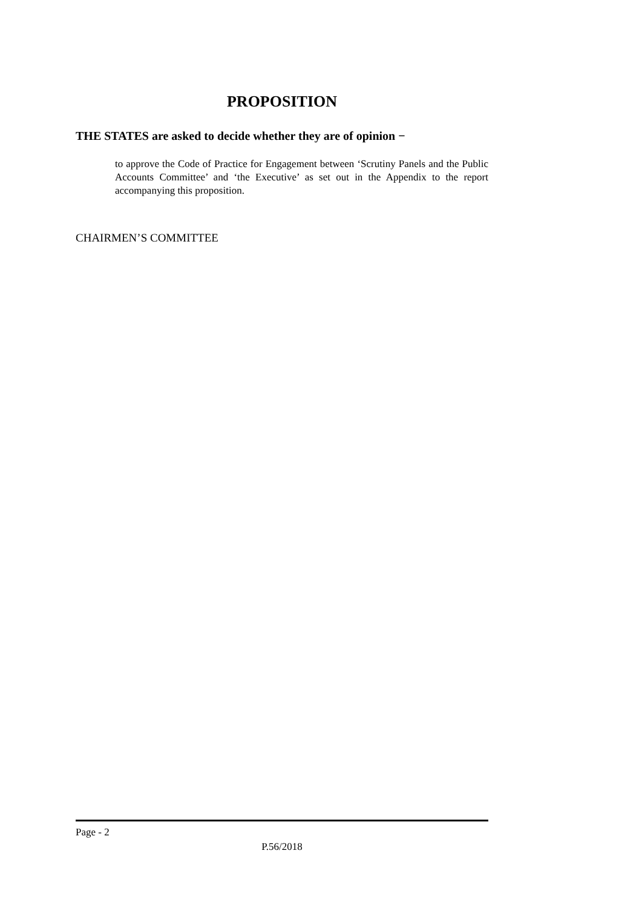PROPOSITION
THE STATES are asked to decide whether they are of opinion −
to approve the Code of Practice for Engagement between ‘Scrutiny Panels and the Public Accounts Committee’ and ‘the Executive’ as set out in the Appendix to the report accompanying this proposition.
CHAIRMEN’S COMMITTEE
Page - 2
P.56/2018